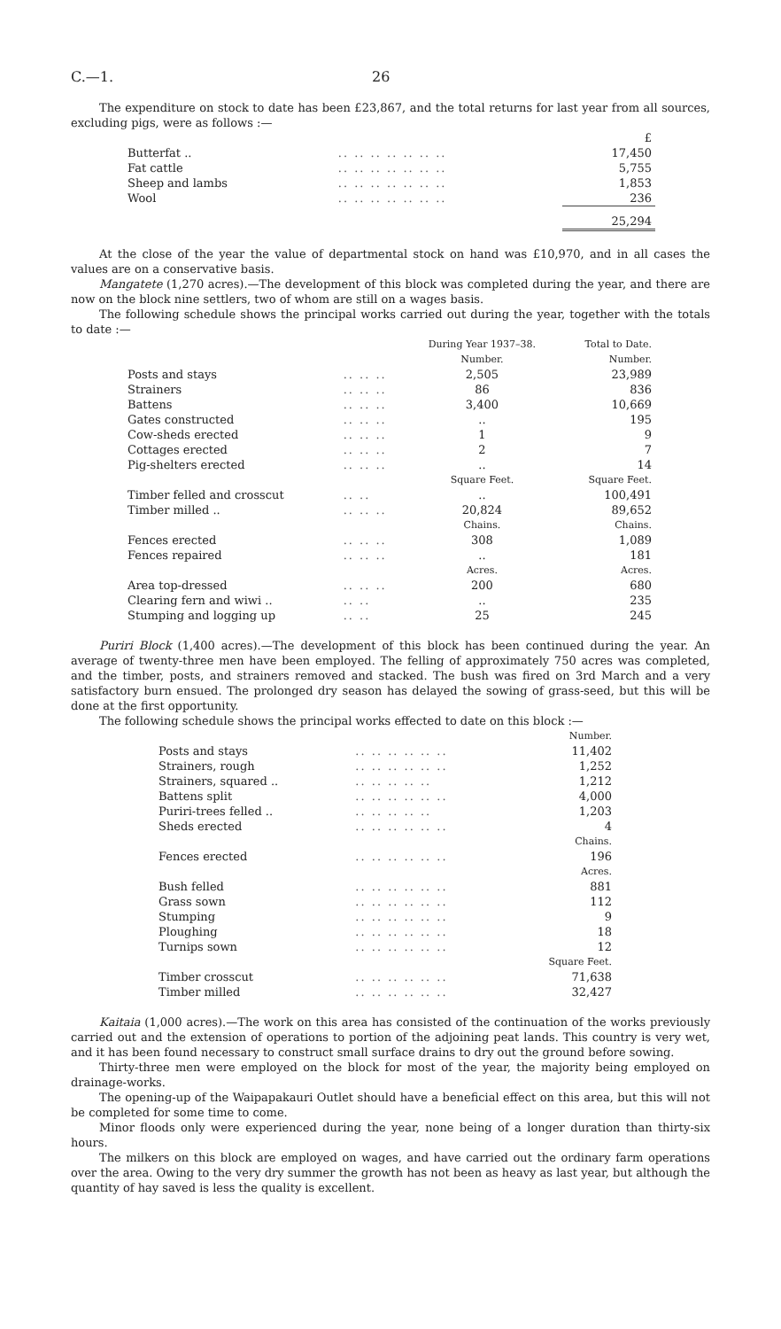C.—1. 26
The expenditure on stock to date has been £23,867, and the total returns for last year from all sources, excluding pigs, were as follows :—
| | | £ |
| Butterfat .. | .. .. .. .. .. .. .. | 17,450 |
| Fat cattle | .. .. .. .. .. .. .. | 5,755 |
| Sheep and lambs | .. .. .. .. .. .. .. | 1,853 |
| Wool | .. .. .. .. .. .. .. | 236 |
| | | 25,294 |
At the close of the year the value of departmental stock on hand was £10,970, and in all cases the values are on a conservative basis.
Mangatete (1,270 acres).—The development of this block was completed during the year, and there are now on the block nine settlers, two of whom are still on a wages basis.
The following schedule shows the principal works carried out during the year, together with the totals to date :—
| | | During Year 1937–38. Number. | Total to Date. Number. |
| --- | --- | --- | --- |
| Posts and stays | .. .. .. | 2,505 | 23,989 |
| Strainers | .. .. .. | 86 | 836 |
| Battens | .. .. .. | 3,400 | 10,669 |
| Gates constructed | .. .. .. | .. | 195 |
| Cow-sheds erected | .. .. .. | 1 | 9 |
| Cottages erected | .. .. .. | 2 | 7 |
| Pig-shelters erected | .. .. .. | .. | 14 |
| | | Square Feet. | Square Feet. |
| Timber felled and crosscut | .. .. | .. | 100,491 |
| Timber milled .. | .. .. .. | 20,824 | 89,652 |
| | | Chains. | Chains. |
| Fences erected | .. .. .. | 308 | 1,089 |
| Fences repaired | .. .. .. | .. | 181 |
| | | Acres. | Acres. |
| Area top-dressed | .. .. .. | 200 | 680 |
| Clearing fern and wiwi .. | .. .. | .. | 235 |
| Stumping and logging up | .. .. | 25 | 245 |
Puriri Block (1,400 acres).—The development of this block has been continued during the year. An average of twenty-three men have been employed. The felling of approximately 750 acres was completed, and the timber, posts, and strainers removed and stacked. The bush was fired on 3rd March and a very satisfactory burn ensued. The prolonged dry season has delayed the sowing of grass-seed, but this will be done at the first opportunity.
The following schedule shows the principal works effected to date on this block :—
| | | Number. |
| Posts and stays | .. .. .. .. .. .. | 11,402 |
| Strainers, rough | .. .. .. .. .. .. | 1,252 |
| Strainers, squared .. | .. .. .. .. .. | 1,212 |
| Battens split | .. .. .. .. .. .. | 4,000 |
| Puriri-trees felled .. | .. .. .. .. .. | 1,203 |
| Sheds erected | .. .. .. .. .. .. | 4 |
| | | Chains. |
| Fences erected | .. .. .. .. .. .. | 196 |
| | | Acres. |
| Bush felled | .. .. .. .. .. .. | 881 |
| Grass sown | .. .. .. .. .. .. | 112 |
| Stumping | .. .. .. .. .. .. | 9 |
| Ploughing | .. .. .. .. .. .. | 18 |
| Turnips sown | .. .. .. .. .. .. | 12 |
| | | Square Feet. |
| Timber crosscut | .. .. .. .. .. .. | 71,638 |
| Timber milled | .. .. .. .. .. .. | 32,427 |
Kaitaia (1,000 acres).—The work on this area has consisted of the continuation of the works previously carried out and the extension of operations to portion of the adjoining peat lands. This country is very wet, and it has been found necessary to construct small surface drains to dry out the ground before sowing.
Thirty-three men were employed on the block for most of the year, the majority being employed on drainage-works.
The opening-up of the Waipapakauri Outlet should have a beneficial effect on this area, but this will not be completed for some time to come.
Minor floods only were experienced during the year, none being of a longer duration than thirty-six hours.
The milkers on this block are employed on wages, and have carried out the ordinary farm operations over the area. Owing to the very dry summer the growth has not been as heavy as last year, but although the quantity of hay saved is less the quality is excellent.